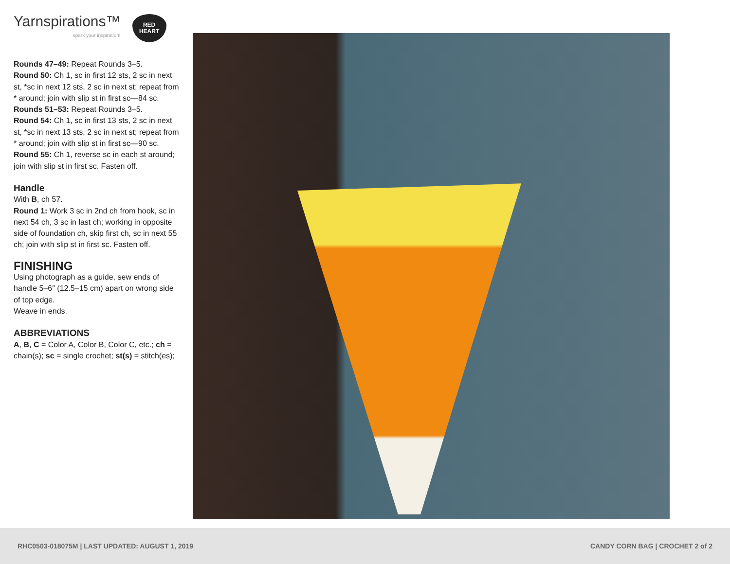Yarnspirations™
spark your inspiration!
RED
HEART
Rounds 47–49: Repeat Rounds 3–5.
Round 50: Ch 1, sc in first 12 sts, 2 sc in next st, *sc in next 12 sts, 2 sc in next st; repeat from * around; join with slip st in first sc—84 sc.
Rounds 51–53: Repeat Rounds 3–5.
Round 54: Ch 1, sc in first 13 sts, 2 sc in next st, *sc in next 13 sts, 2 sc in next st; repeat from * around; join with slip st in first sc—90 sc.
Round 55: Ch 1, reverse sc in each st around; join with slip st in first sc. Fasten off.
Handle
With B, ch 57.
Round 1: Work 3 sc in 2nd ch from hook, sc in next 54 ch, 3 sc in last ch; working in opposite side of foundation ch, skip first ch, sc in next 55 ch; join with slip st in first sc. Fasten off.
FINISHING
Using photograph as a guide, sew ends of handle 5–6″ (12.5–15 cm) apart on wrong side of top edge.
Weave in ends.
ABBREVIATIONS
A, B, C = Color A, Color B, Color C, etc.; ch = chain(s); sc = single crochet; st(s) = stitch(es);
RHC0503-018075M | LAST UPDATED: AUGUST 1, 2019 CANDY CORN BAG | CROCHET 2 of 2